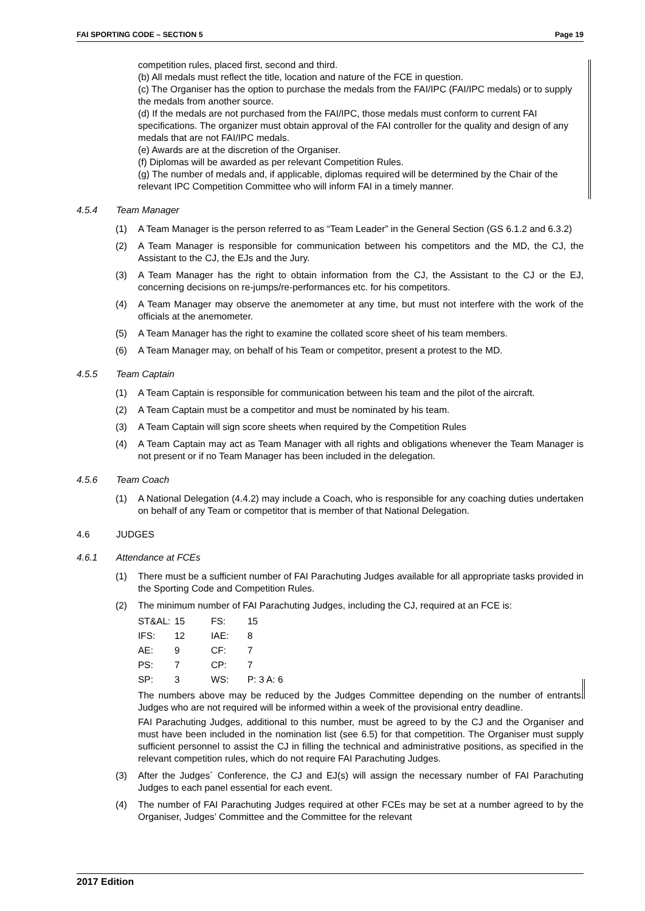FAI SPORTING CODE – SECTION 5 Page 19
competition rules, placed first, second and third.
(b) All medals must reflect the title, location and nature of the FCE in question.
(c) The Organiser has the option to purchase the medals from the FAI/IPC (FAI/IPC medals) or to supply the medals from another source.
(d) If the medals are not purchased from the FAI/IPC, those medals must conform to current FAI specifications. The organizer must obtain approval of the FAI controller for the quality and design of any medals that are not FAI/IPC medals.
(e) Awards are at the discretion of the Organiser.
(f) Diplomas will be awarded as per relevant Competition Rules.
(g) The number of medals and, if applicable, diplomas required will be determined by the Chair of the relevant IPC Competition Committee who will inform FAI in a timely manner.
4.5.4 Team Manager
(1) A Team Manager is the person referred to as “Team Leader” in the General Section (GS 6.1.2 and 6.3.2)
(2) A Team Manager is responsible for communication between his competitors and the MD, the CJ, the Assistant to the CJ, the EJs and the Jury.
(3) A Team Manager has the right to obtain information from the CJ, the Assistant to the CJ or the EJ, concerning decisions on re-jumps/re-performances etc. for his competitors.
(4) A Team Manager may observe the anemometer at any time, but must not interfere with the work of the officials at the anemometer.
(5) A Team Manager has the right to examine the collated score sheet of his team members.
(6) A Team Manager may, on behalf of his Team or competitor, present a protest to the MD.
4.5.5 Team Captain
(1) A Team Captain is responsible for communication between his team and the pilot of the aircraft.
(2) A Team Captain must be a competitor and must be nominated by his team.
(3) A Team Captain will sign score sheets when required by the Competition Rules
(4) A Team Captain may act as Team Manager with all rights and obligations whenever the Team Manager is not present or if no Team Manager has been included in the delegation.
4.5.6 Team Coach
(1) A National Delegation (4.4.2) may include a Coach, who is responsible for any coaching duties undertaken on behalf of any Team or competitor that is member of that National Delegation.
4.6 JUDGES
4.6.1 Attendance at FCEs
(1) There must be a sufficient number of FAI Parachuting Judges available for all appropriate tasks provided in the Sporting Code and Competition Rules.
(2) The minimum number of FAI Parachuting Judges, including the CJ, required at an FCE is:
| ST&AL: | 15 | FS: | 15 |
| IFS: | 12 | IAE: | 8 |
| AE: | 9 | CF: | 7 |
| PS: | 7 | CP: | 7 |
| SP: | 3 | WS: | P: 3 A: 6 |
The numbers above may be reduced by the Judges Committee depending on the number of entrants. Judges who are not required will be informed within a week of the provisional entry deadline.
FAI Parachuting Judges, additional to this number, must be agreed to by the CJ and the Organiser and must have been included in the nomination list (see 6.5) for that competition. The Organiser must supply sufficient personnel to assist the CJ in filling the technical and administrative positions, as specified in the relevant competition rules, which do not require FAI Parachuting Judges.
(3) After the Judges´ Conference, the CJ and EJ(s) will assign the necessary number of FAI Parachuting Judges to each panel essential for each event.
(4) The number of FAI Parachuting Judges required at other FCEs may be set at a number agreed to by the Organiser, Judges’ Committee and the Committee for the relevant
2017 Edition